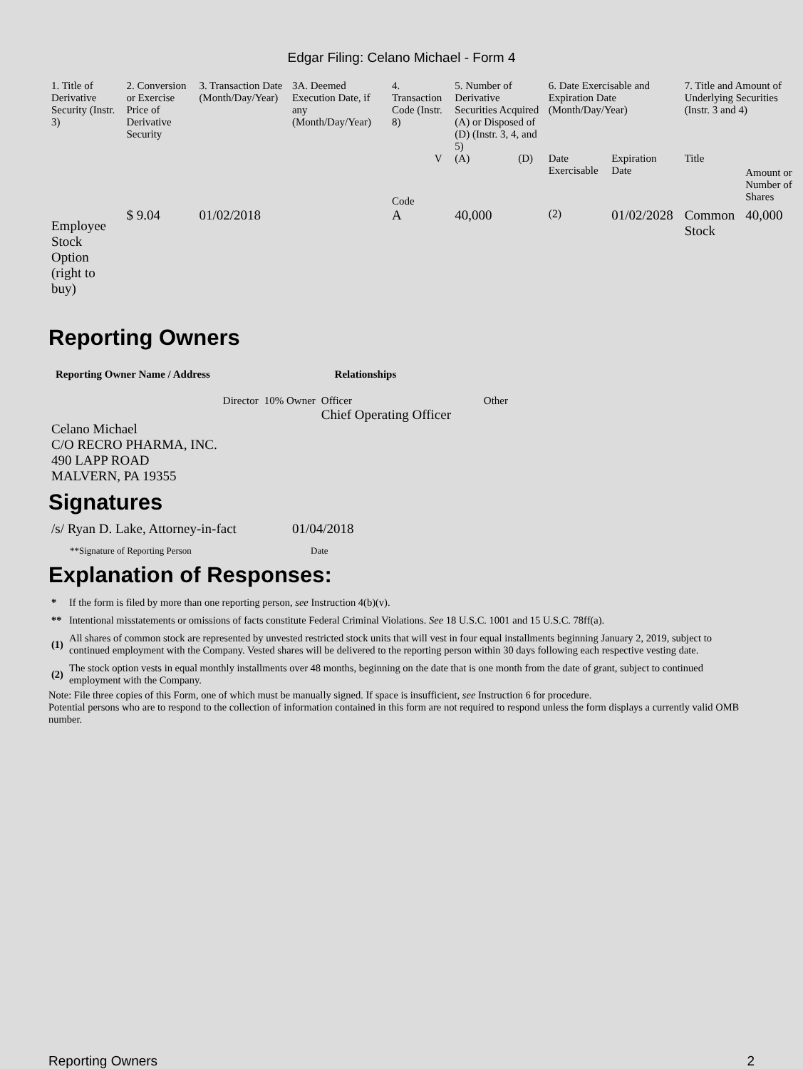Edgar Filing: Celano Michael - Form 4
| 1. Title of Derivative Security (Instr. 3) | 2. Conversion or Exercise Price of Derivative Security | 3. Transaction Date (Month/Day/Year) | 3A. Deemed Execution Date, if any (Month/Day/Year) | 4. Transaction Code (Instr. 8) | | 5. Number of Derivative Securities Acquired (A) or Disposed of (D) (Instr. 3, 4, and 5) | | 6. Date Exercisable and Expiration Date (Month/Day/Year) | | 7. Title and Amount of Underlying Securities (Instr. 3 and 4) | |
| | | | | Code | V | (A) | (D) | Date Exercisable | Expiration Date | Title | Amount or Number of Shares |
| Employee Stock Option (right to buy) | $ 9.04 | 01/02/2018 | | A | | 40,000 | | <sup>(2)</sup> | 01/02/2028 | Common Stock | 40,000 |
Reporting Owners
| Reporting Owner Name / Address | Relationships | | | |
| --- | --- | --- | --- | --- |
| | Director | 10% Owner | Officer | Other |
| Celano Michael C/O RECRO PHARMA, INC. 490 LAPP ROAD MALVERN, PA 19355 | | | Chief Operating Officer | |
Signatures
| /s/ Ryan D. Lake, Attorney-in-fact | 01/04/2018 |
| **Signature of Reporting Person | Date |
Explanation of Responses:
| * | If the form is filed by more than one reporting person, see Instruction 4(b)(v). |
| ** | Intentional misstatements or omissions of facts constitute Federal Criminal Violations. See 18 U.S.C. 1001 and 15 U.S.C. 78ff(a). |
| (1) | All shares of common stock are represented by unvested restricted stock units that will vest in four equal installments beginning January 2, 2019, subject to continued employment with the Company. Vested shares will be delivered to the reporting person within 30 days following each respective vesting date. |
| (2) | The stock option vests in equal monthly installments over 48 months, beginning on the date that is one month from the date of grant, subject to continued employment with the Company. |
Note: File three copies of this Form, one of which must be manually signed. If space is insufficient, see Instruction 6 for procedure.
Potential persons who are to respond to the collection of information contained in this form are not required to respond unless the form displays a currently valid OMB number.
Reporting Owners 2